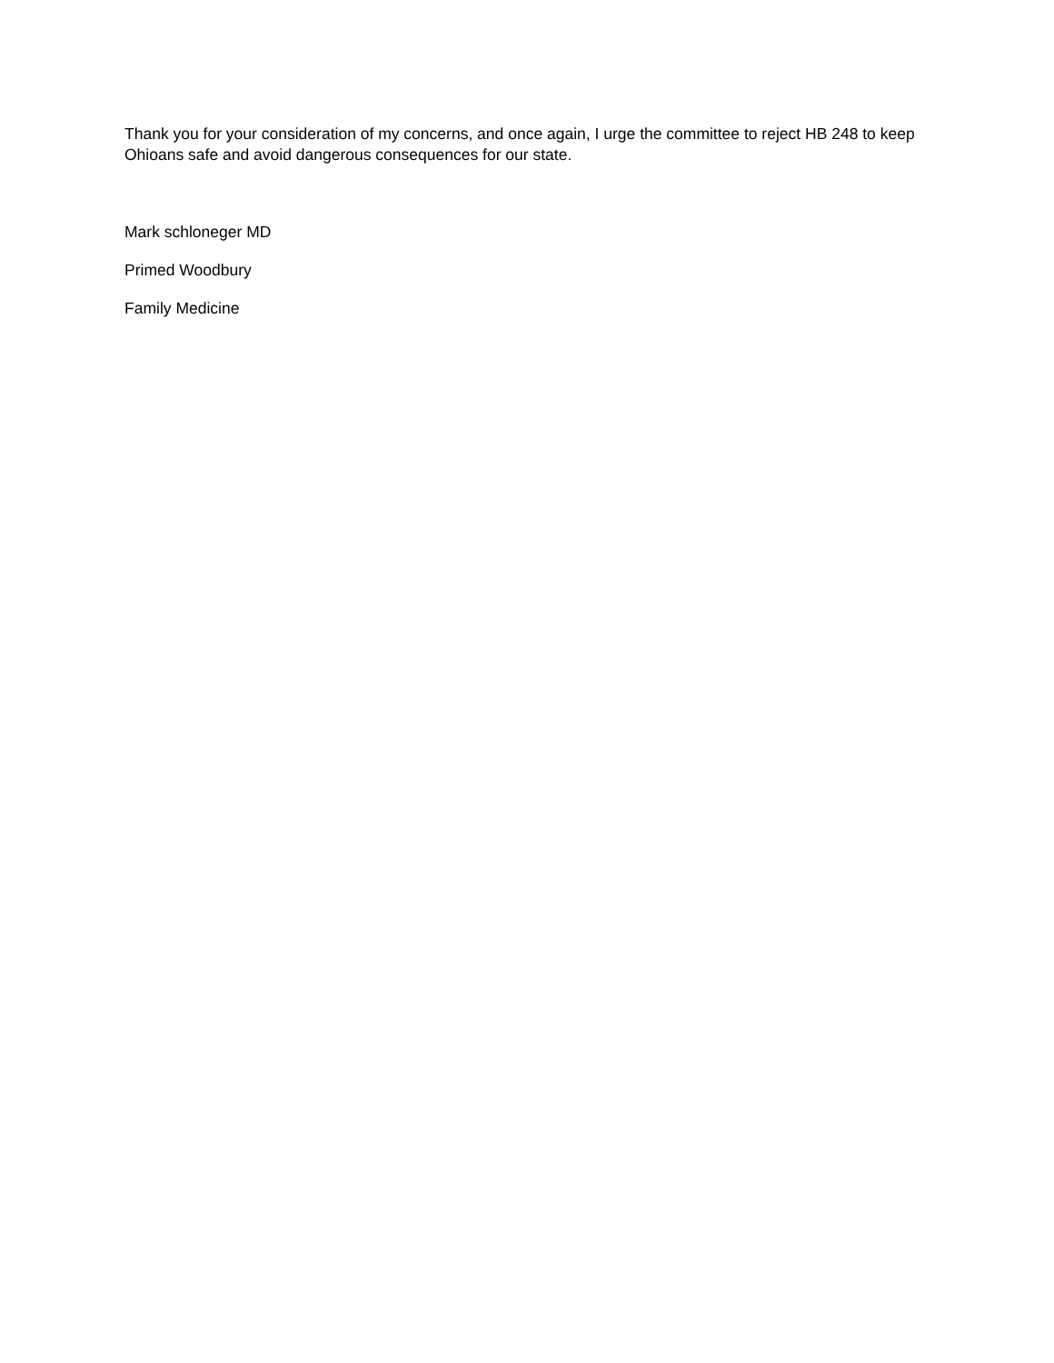Thank you for your consideration of my concerns, and once again, I urge the committee to reject HB 248 to keep Ohioans safe and avoid dangerous consequences for our state.
Mark schloneger MD
Primed Woodbury
Family Medicine